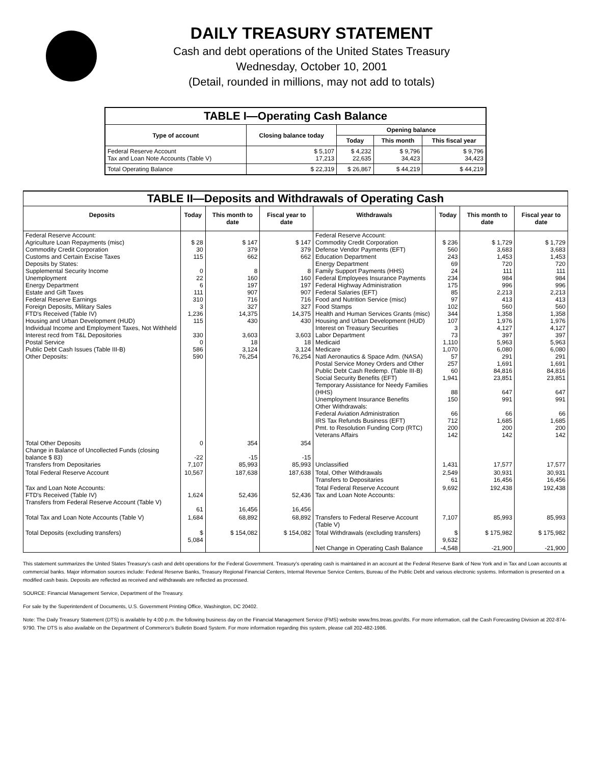DAILY TREASURY STATEMENT
Cash and debt operations of the United States Treasury
Wednesday, October 10, 2001
(Detail, rounded in millions, may not add to totals)
| TABLE I—Operating Cash Balance | | | | |
| Type of account | Closing balance today | Opening balance | | |
| | | Today | This month | This fiscal year |
| Federal Reserve Account Tax and Loan Note Accounts (Table V) | $ 5,107 17,213 | $ 4,232 22,635 | $ 9,796 34,423 | $ 9,796 34,423 |
| Total Operating Balance | $ 22,319 | $ 26,867 | $ 44,219 | $ 44,219 |
| TABLE II—Deposits and Withdrawals of Operating Cash | | | | | | | |
| Deposits | Today | This month to date | Fiscal year to date | Withdrawals | Today | This month to date | Fiscal year to date |
| Federal Reserve Account: Agriculture Loan Repayments (misc) Commodity Credit Corporation Customs and Certain Excise Taxes Deposits by States: Supplemental Security Income Unemployment Energy Department Estate and Gift Taxes Federal Reserve Earnings Foreign Deposits, Military Sales FTD's Received (Table IV) Housing and Urban Development (HUD) Individual Income and Employment Taxes, Not Withheld Interest recd from T&L Depositories Postal Service Public Debt Cash Issues (Table III-B) Other Deposits: | $ 28 30 115 0 22 6 111 310 3 1,236 115 330 0 586 590 | $ 147 379 662 8 160 197 907 716 327 14,375 430 3,603 18 3,124 76,254 | $ 147 379 662 8 160 197 907 716 327 14,375 430 3,603 18 3,124 76,254 | Federal Reserve Account: Commodity Credit Corporation Defense Vendor Payments (EFT) Education Department Energy Department Family Support Payments (HHS) Federal Employees Insurance Payments Federal Highway Administration Federal Salaries (EFT) Food and Nutrition Service (misc) Food Stamps Health and Human Services Grants (misc) Housing and Urban Development (HUD) Interest on Treasury Securities Labor Department Medicaid Medicare Natl Aeronautics & Space Adm. (NASA) Postal Service Money Orders and Other Public Debt Cash Redemp. (Table III-B) Social Security Benefits (EFT) Temporary Assistance for Needy Families (HHS) Unemployment Insurance Benefits Other Withdrawals: Federal Aviation Administration IRS Tax Refunds Business (EFT) Pmt. to Resolution Funding Corp (RTC) Veterans Affairs | $ 236 560 243 69 24 234 175 85 97 102 344 107 3 73 1,110 1,070 57 257 60 1,941 88 150 66 712 200 142 | $ 1,729 3,683 1,453 720 111 984 996 2,213 413 560 1,358 1,976 4,127 397 5,963 6,080 291 1,691 84,816 23,851 647 991 66 1,685 200 142 | $ 1,729 3,683 1,453 720 111 984 996 2,213 413 560 1,358 1,976 4,127 397 5,963 6,080 291 1,691 84,816 23,851 647 991 66 1,685 200 142 |
| Total Other Deposits Change in Balance of Uncollected Funds (closing balance $ 83) Transfers from Depositaries | 0 -22 7,107 | 354 -15 85,993 | 354 -15 85,993 | Unclassified | 1,431 | 17,577 | 17,577 |
| Total Federal Reserve Account | 10,567 | 187,638 | 187,638 | Total, Other Withdrawals Transfers to Depositaries | 2,549 61 | 30,931 16,456 | 30,931 16,456 |
| Tax and Loan Note Accounts: FTD's Received (Table IV) Transfers from Federal Reserve Account (Table V) | 1,624 61 | 52,436 16,456 | 52,436 16,456 | Total Federal Reserve Account Tax and Loan Note Accounts: | 9,692 | 192,438 | 192,438 |
| Total Tax and Loan Note Accounts (Table V) | 1,684 | 68,892 | 68,892 | Transfers to Federal Reserve Account (Table V) | 7,107 | 85,993 | 85,993 |
| Total Deposits (excluding transfers) | $ 5,084 | $ 154,082 | $ 154,082 | Total Withdrawals (excluding transfers) | $ 9,632 | $ 175,982 | $ 175,982 |
| | | | | Net Change in Operating Cash Balance | -4,548 | -21,900 | -21,900 |
This statement summarizes the United States Treasury's cash and debt operations for the Federal Government. Treasury's operating cash is maintained in an account at the Federal Reserve Bank of New York and in Tax and Loan accounts at commercial banks. Major information sources include: Federal Reserve Banks, Treasury Regional Financial Centers, Internal Revenue Service Centers, Bureau of the Public Debt and various electronic systems. Information is presented on a modified cash basis. Deposits are reflected as received and withdrawals are reflected as processed.
SOURCE: Financial Management Service, Department of the Treasury.
For sale by the Superintendent of Documents, U.S. Government Printing Office, Washington, DC 20402.
Note: The Daily Treasury Statement (DTS) is available by 4:00 p.m. the following business day on the Financial Management Service (FMS) website www.fms.treas.gov/dts. For more information, call the Cash Forecasting Division at 202-874-9790. The DTS is also available on the Department of Commerce's Bulletin Board System. For more information regarding this system, please call 202-482-1986.